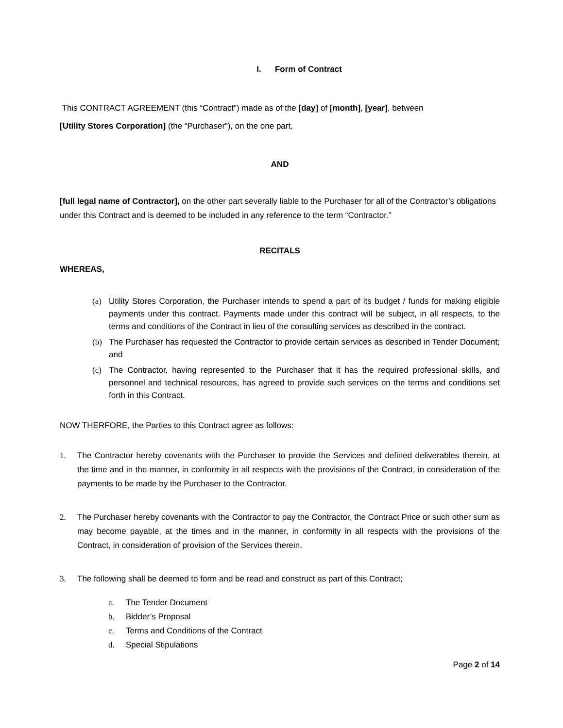I. Form of Contract
This CONTRACT AGREEMENT (this “Contract”) made as of the [day] of [month], [year], between
[Utility Stores Corporation] (the “Purchaser”), on the one part,
AND
[full legal name of Contractor], on the other part severally liable to the Purchaser for all of the Contractor’s obligations under this Contract and is deemed to be included in any reference to the term “Contractor.”
RECITALS
WHEREAS,
(a) Utility Stores Corporation, the Purchaser intends to spend a part of its budget / funds for making eligible payments under this contract. Payments made under this contract will be subject, in all respects, to the terms and conditions of the Contract in lieu of the consulting services as described in the contract.
(b) The Purchaser has requested the Contractor to provide certain services as described in Tender Document; and
(c) The Contractor, having represented to the Purchaser that it has the required professional skills, and personnel and technical resources, has agreed to provide such services on the terms and conditions set forth in this Contract.
NOW THERFORE, the Parties to this Contract agree as follows:
1. The Contractor hereby covenants with the Purchaser to provide the Services and defined deliverables therein, at the time and in the manner, in conformity in all respects with the provisions of the Contract, in consideration of the payments to be made by the Purchaser to the Contractor.
2. The Purchaser hereby covenants with the Contractor to pay the Contractor, the Contract Price or such other sum as may become payable, at the times and in the manner, in conformity in all respects with the provisions of the Contract, in consideration of provision of the Services therein.
3. The following shall be deemed to form and be read and construct as part of this Contract;
a. The Tender Document
b. Bidder’s Proposal
c. Terms and Conditions of the Contract
d. Special Stipulations
Page 2 of 14